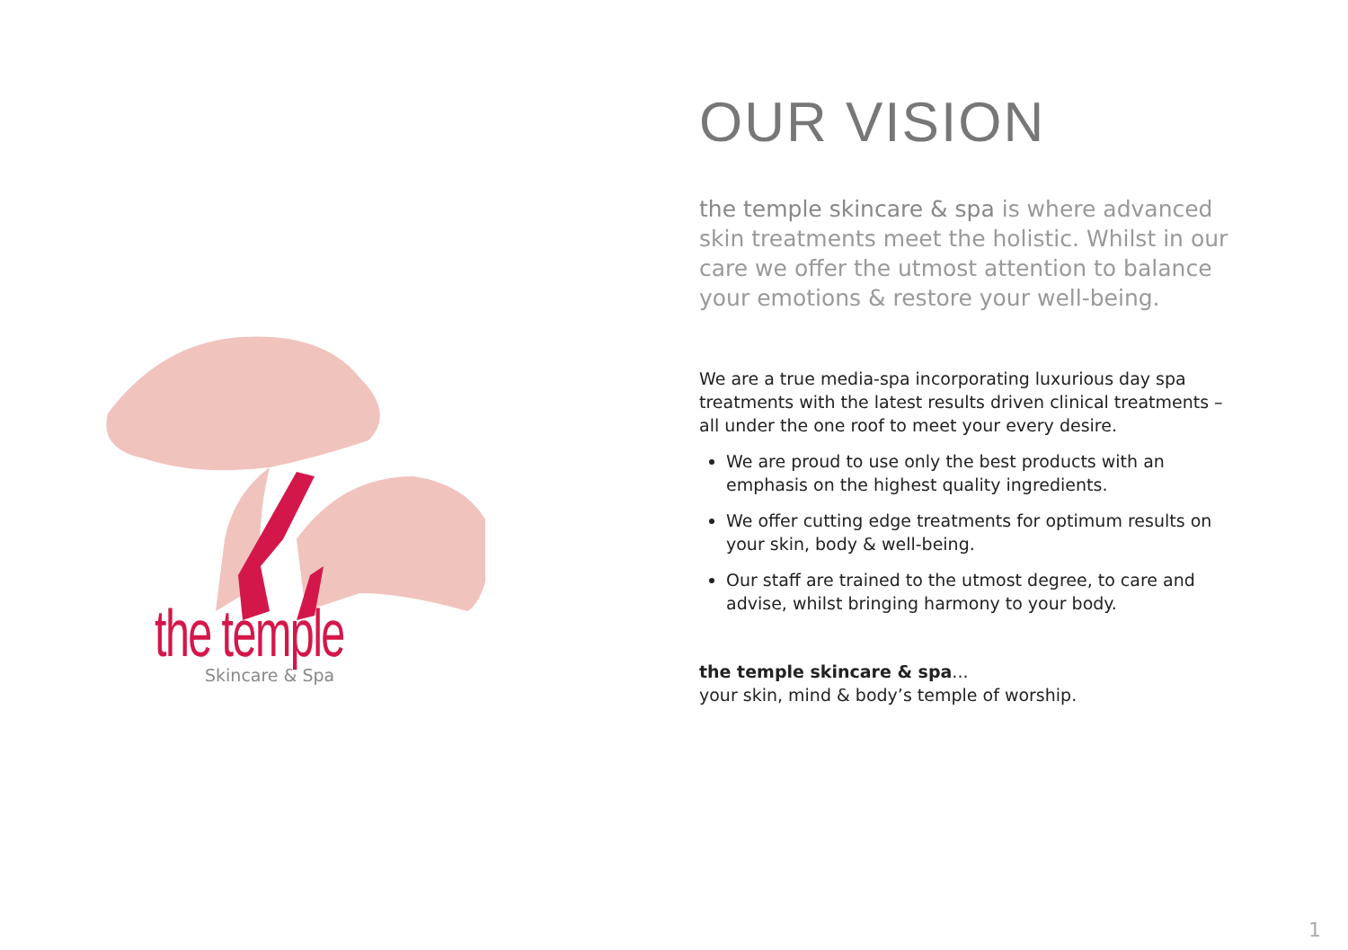the temple
Skincare & Spa
OUR VISION
the temple skincare & spa is where advanced skin treatments meet the holistic. Whilst in our care we offer the utmost attention to balance your emotions & restore your well-being.
We are a true media-spa incorporating luxurious day spa treatments with the latest results driven clinical treatments – all under the one roof to meet your every desire.
We are proud to use only the best products with an emphasis on the highest quality ingredients.
We offer cutting edge treatments for optimum results on your skin, body & well-being.
Our staff are trained to the utmost degree, to care and advise, whilst bringing harmony to your body.
the temple skincare & spa...
your skin, mind & body’s temple of worship.
1